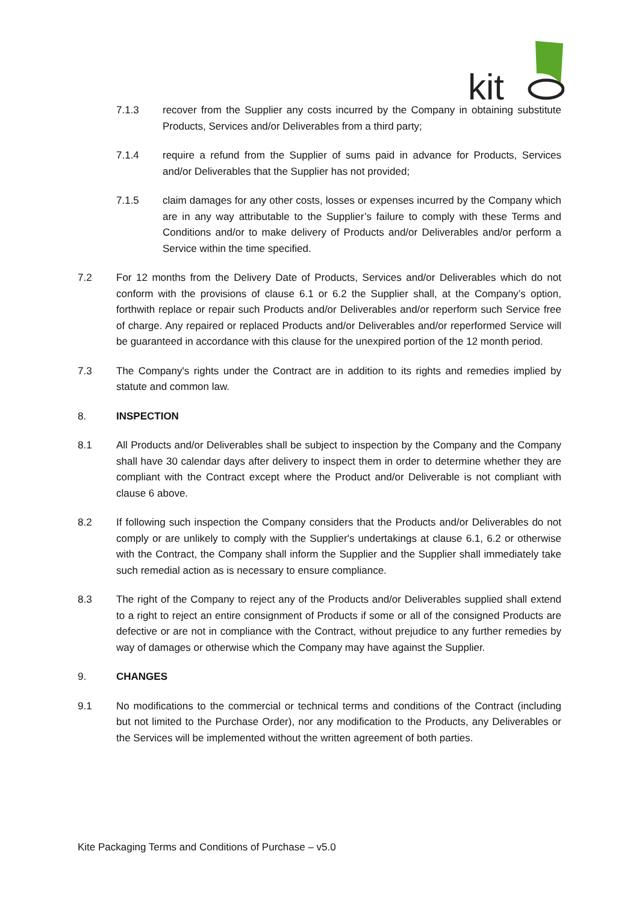kit
7.1.3 recover from the Supplier any costs incurred by the Company in obtaining substitute Products, Services and/or Deliverables from a third party;
7.1.4 require a refund from the Supplier of sums paid in advance for Products, Services and/or Deliverables that the Supplier has not provided;
7.1.5 claim damages for any other costs, losses or expenses incurred by the Company which are in any way attributable to the Supplier’s failure to comply with these Terms and Conditions and/or to make delivery of Products and/or Deliverables and/or perform a Service within the time specified.
7.2 For 12 months from the Delivery Date of Products, Services and/or Deliverables which do not conform with the provisions of clause 6.1 or 6.2 the Supplier shall, at the Company’s option, forthwith replace or repair such Products and/or Deliverables and/or reperform such Service free of charge. Any repaired or replaced Products and/or Deliverables and/or reperformed Service will be guaranteed in accordance with this clause for the unexpired portion of the 12 month period.
7.3 The Company's rights under the Contract are in addition to its rights and remedies implied by statute and common law.
8. INSPECTION
8.1 All Products and/or Deliverables shall be subject to inspection by the Company and the Company shall have 30 calendar days after delivery to inspect them in order to determine whether they are compliant with the Contract except where the Product and/or Deliverable is not compliant with clause 6 above.
8.2 If following such inspection the Company considers that the Products and/or Deliverables do not comply or are unlikely to comply with the Supplier's undertakings at clause 6.1, 6.2 or otherwise with the Contract, the Company shall inform the Supplier and the Supplier shall immediately take such remedial action as is necessary to ensure compliance.
8.3 The right of the Company to reject any of the Products and/or Deliverables supplied shall extend to a right to reject an entire consignment of Products if some or all of the consigned Products are defective or are not in compliance with the Contract, without prejudice to any further remedies by way of damages or otherwise which the Company may have against the Supplier.
9. CHANGES
9.1 No modifications to the commercial or technical terms and conditions of the Contract (including but not limited to the Purchase Order), nor any modification to the Products, any Deliverables or the Services will be implemented without the written agreement of both parties.
Kite Packaging Terms and Conditions of Purchase – v5.0